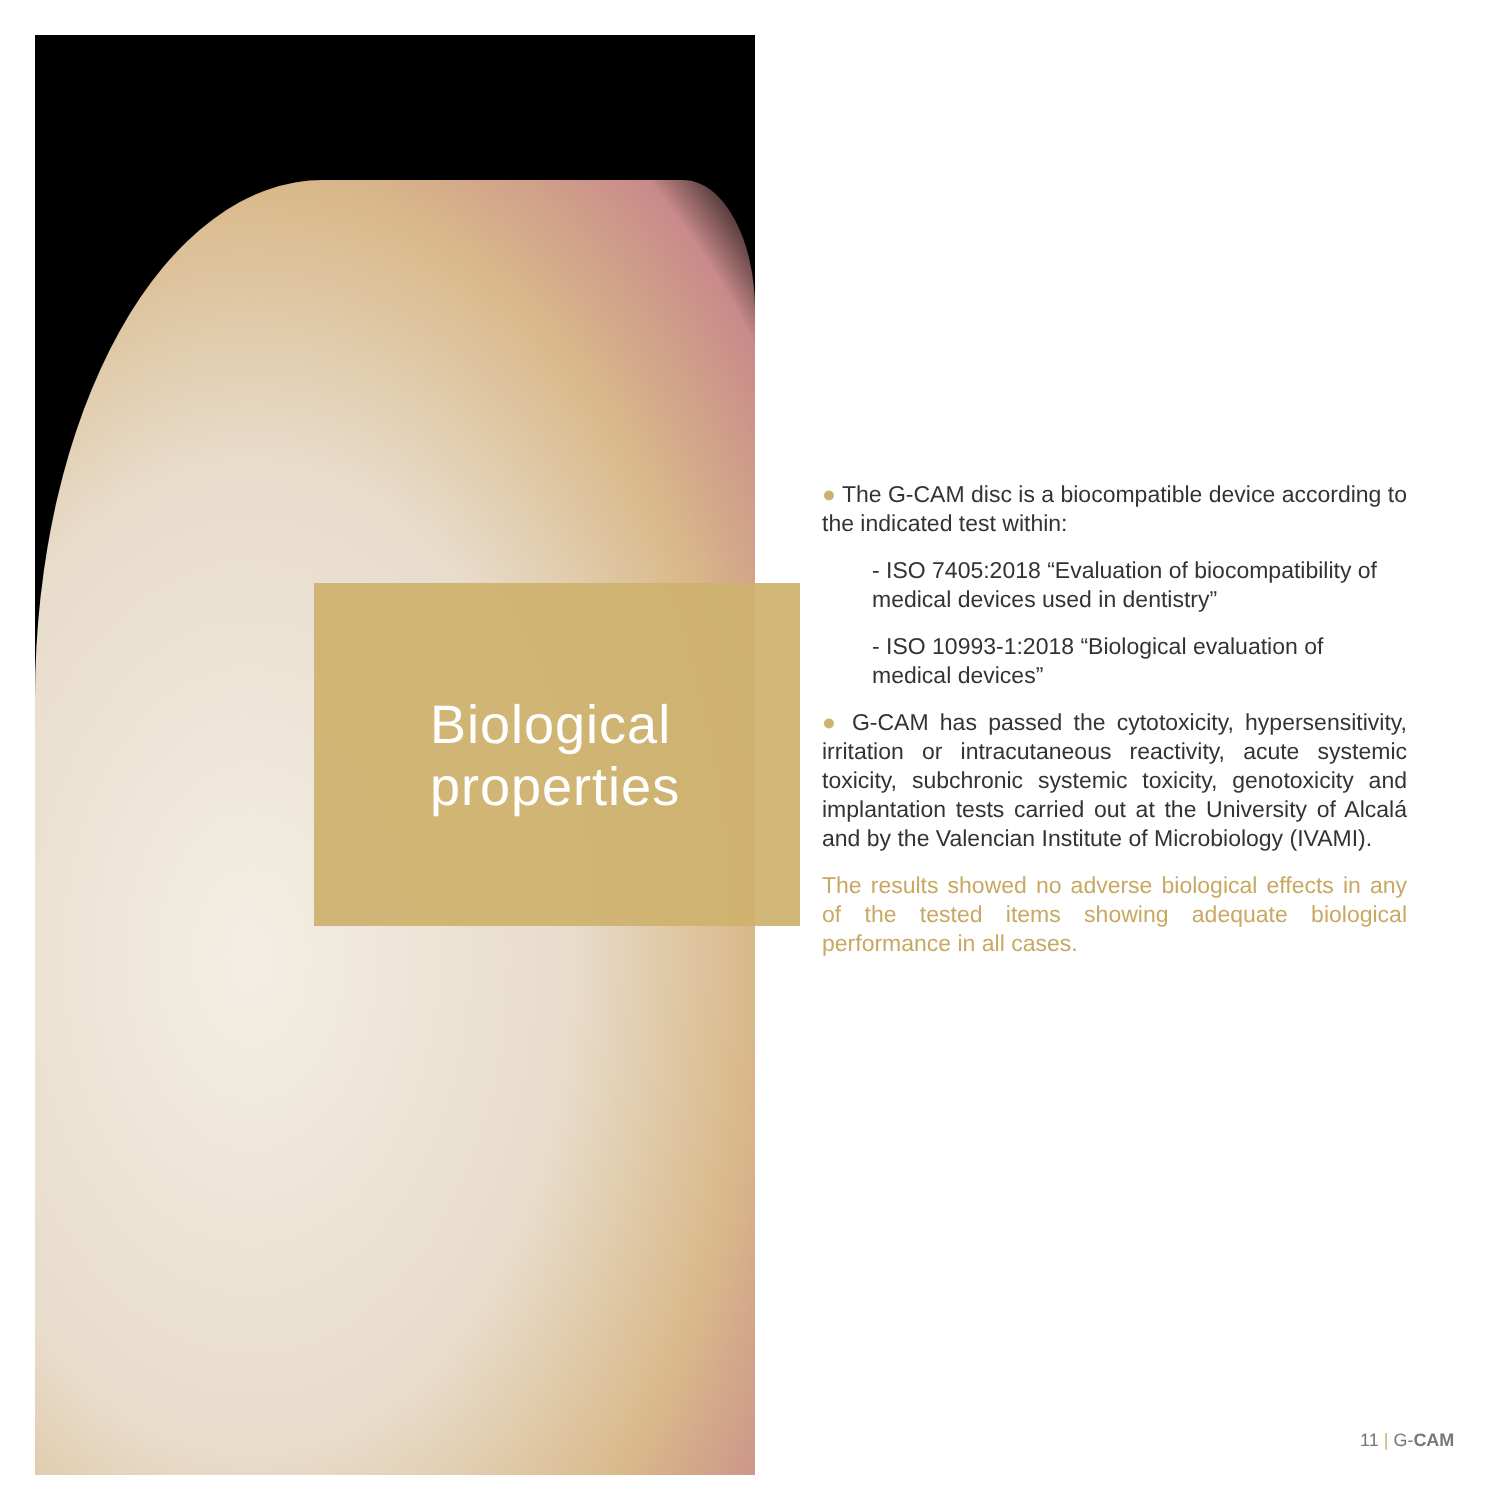Biological
properties
● The G-CAM disc is a biocompatible device according to the indicated test within:
- ISO 7405:2018 “Evaluation of biocompatibility of medical devices used in dentistry”
- ISO 10993-1:2018 “Biological evaluation of medical devices”
● G-CAM has passed the cytotoxicity, hypersensitivity, irritation or intracutaneous reactivity, acute systemic toxicity, subchronic systemic toxicity, genotoxicity and implantation tests carried out at the University of Alcalá and by the Valencian Institute of Microbiology (IVAMI).
The results showed no adverse biological effects in any of the tested items showing adequate biological performance in all cases.
11 | G-CAM